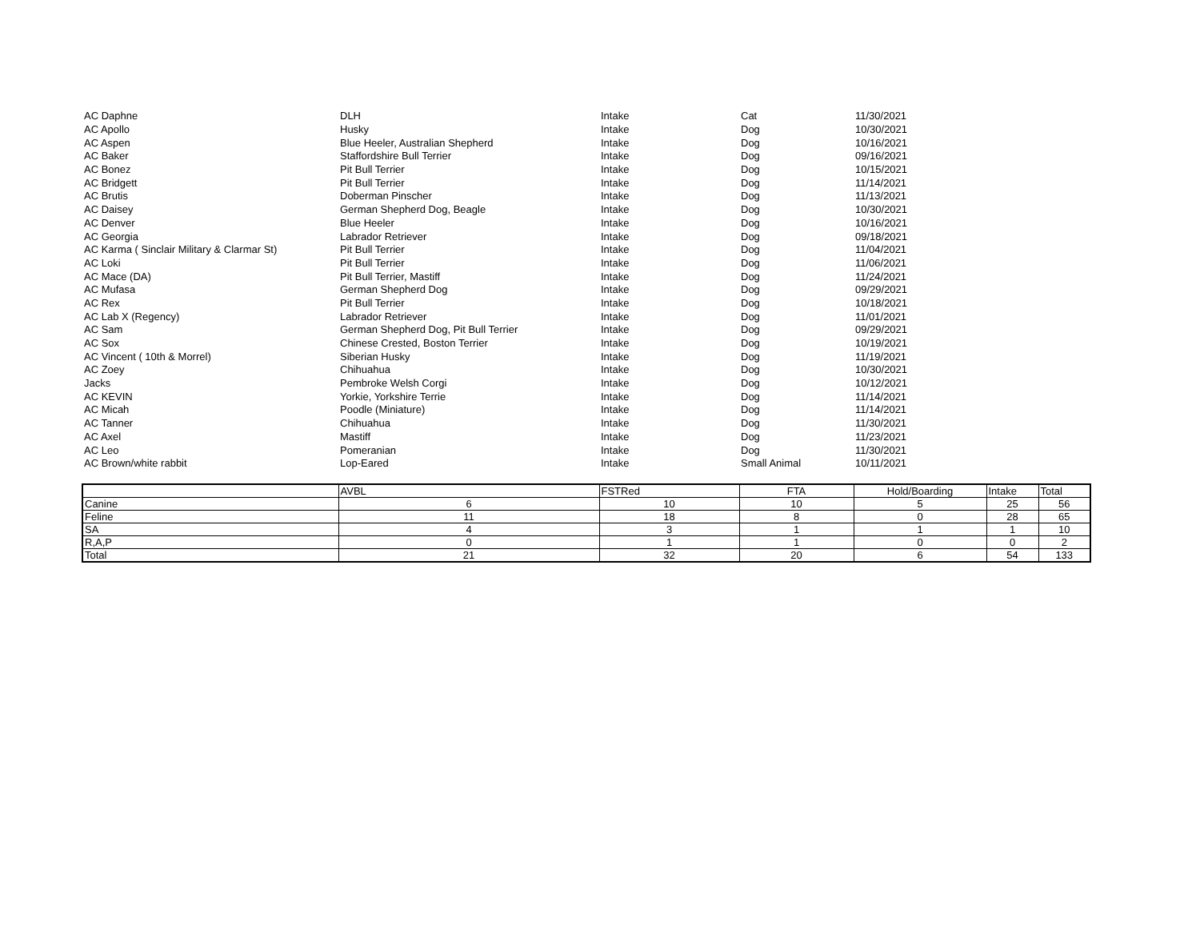| AC Daphne | DLH | Intake | Cat | 11/30/2021 |
| AC Apollo | Husky | Intake | Dog | 10/30/2021 |
| AC Aspen | Blue Heeler, Australian Shepherd | Intake | Dog | 10/16/2021 |
| AC Baker | Staffordshire Bull Terrier | Intake | Dog | 09/16/2021 |
| AC Bonez | Pit Bull Terrier | Intake | Dog | 10/15/2021 |
| AC Bridgett | Pit Bull Terrier | Intake | Dog | 11/14/2021 |
| AC Brutis | Doberman Pinscher | Intake | Dog | 11/13/2021 |
| AC Daisey | German Shepherd Dog, Beagle | Intake | Dog | 10/30/2021 |
| AC Denver | Blue Heeler | Intake | Dog | 10/16/2021 |
| AC Georgia | Labrador Retriever | Intake | Dog | 09/18/2021 |
| AC Karma ( Sinclair Military & Clarmar St) | Pit Bull Terrier | Intake | Dog | 11/04/2021 |
| AC Loki | Pit Bull Terrier | Intake | Dog | 11/06/2021 |
| AC Mace (DA) | Pit Bull Terrier, Mastiff | Intake | Dog | 11/24/2021 |
| AC Mufasa | German Shepherd Dog | Intake | Dog | 09/29/2021 |
| AC Rex | Pit Bull Terrier | Intake | Dog | 10/18/2021 |
| AC Lab X (Regency) | Labrador Retriever | Intake | Dog | 11/01/2021 |
| AC Sam | German Shepherd Dog, Pit Bull Terrier | Intake | Dog | 09/29/2021 |
| AC Sox | Chinese Crested, Boston Terrier | Intake | Dog | 10/19/2021 |
| AC Vincent ( 10th & Morrel) | Siberian Husky | Intake | Dog | 11/19/2021 |
| AC Zoey | Chihuahua | Intake | Dog | 10/30/2021 |
| Jacks | Pembroke Welsh Corgi | Intake | Dog | 10/12/2021 |
| AC KEVIN | Yorkie, Yorkshire Terrie | Intake | Dog | 11/14/2021 |
| AC Micah | Poodle (Miniature) | Intake | Dog | 11/14/2021 |
| AC Tanner | Chihuahua | Intake | Dog | 11/30/2021 |
| AC Axel | Mastiff | Intake | Dog | 11/23/2021 |
| AC Leo | Pomeranian | Intake | Dog | 11/30/2021 |
| AC Brown/white rabbit | Lop-Eared | Intake | Small Animal | 10/11/2021 |
| | AVBL | FSTRed | FTA | Hold/Boarding | Intake | Total |
| --- | --- | --- | --- | --- | --- | --- |
| Canine | 6 | 10 | 10 | 5 | 25 | 56 |
| Feline | 11 | 18 | 8 | 0 | 28 | 65 |
| SA | 4 | 3 | 1 | 1 | 1 | 10 |
| R,A,P | 0 | 1 | 1 | 0 | 0 | 2 |
| Total | 21 | 32 | 20 | 6 | 54 | 133 |